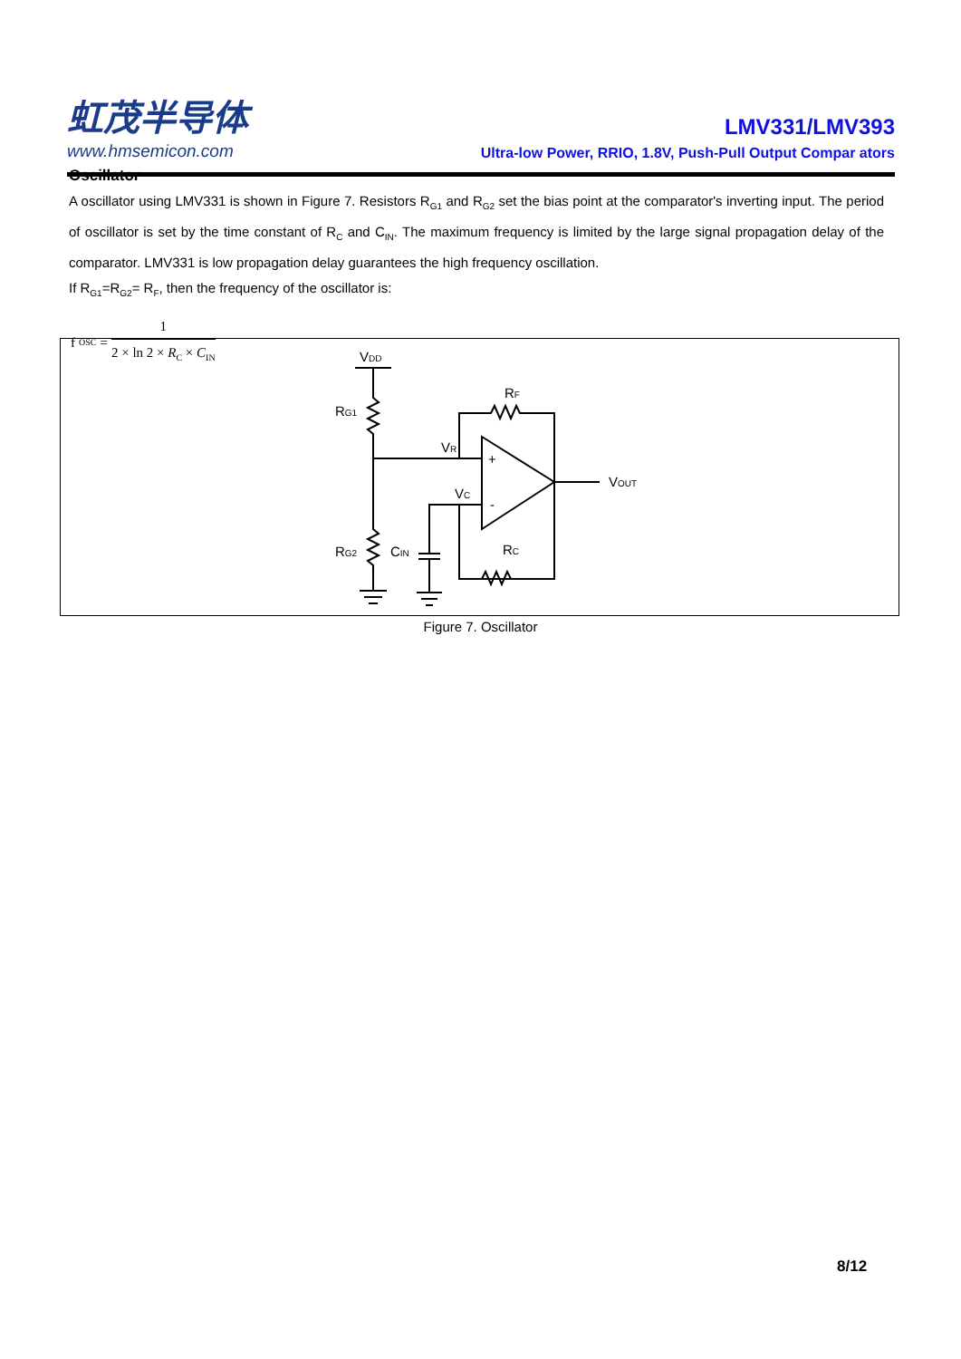虹茂半导体
www.hmsemicon.com
LMV331/LMV393
Ultra-low Power, RRIO, 1.8V, Push-Pull Output Compar ators
Oscillator
A oscillator using LMV331 is shown in Figure 7. Resistors R<sub>G1</sub> and R<sub>G2</sub> set the bias point at the comparator's inverting input. The period of oscillator is set by the time constant of R<sub>C</sub> and C<sub>IN</sub>. The maximum frequency is limited by the large signal propagation delay of the comparator. LMV331 is low propagation delay guarantees the high frequency oscillation.
If R<sub>G1</sub>=R<sub>G2</sub>= R<sub>F</sub>, then the frequency of the oscillator is:
f<sub>OSC</sub> = 1 2 × ln 2 × R<sub>C</sub> × C<sub>IN</sub>
VDD
RG1
RG2
CIN
RF
RC
VR
VC
VOUT
+
-
Figure 7. Oscillator
8/12